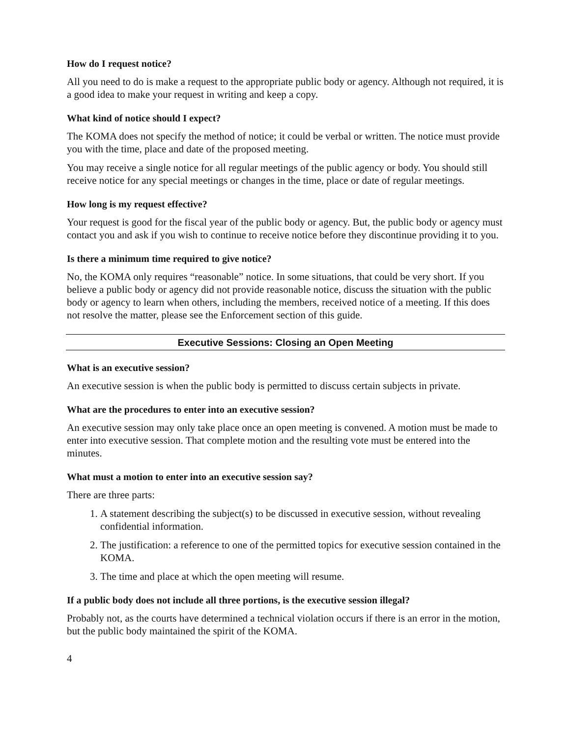How do I request notice?
All you need to do is make a request to the appropriate public body or agency. Although not required, it is a good idea to make your request in writing and keep a copy.
What kind of notice should I expect?
The KOMA does not specify the method of notice; it could be verbal or written. The notice must provide you with the time, place and date of the proposed meeting.
You may receive a single notice for all regular meetings of the public agency or body. You should still receive notice for any special meetings or changes in the time, place or date of regular meetings.
How long is my request effective?
Your request is good for the fiscal year of the public body or agency. But, the public body or agency must contact you and ask if you wish to continue to receive notice before they discontinue providing it to you.
Is there a minimum time required to give notice?
No, the KOMA only requires “reasonable” notice. In some situations, that could be very short. If you believe a public body or agency did not provide reasonable notice, discuss the situation with the public body or agency to learn when others, including the members, received notice of a meeting. If this does not resolve the matter, please see the Enforcement section of this guide.
Executive Sessions: Closing an Open Meeting
What is an executive session?
An executive session is when the public body is permitted to discuss certain subjects in private.
What are the procedures to enter into an executive session?
An executive session may only take place once an open meeting is convened. A motion must be made to enter into executive session. That complete motion and the resulting vote must be entered into the minutes.
What must a motion to enter into an executive session say?
There are three parts:
1. A statement describing the subject(s) to be discussed in executive session, without revealing confidential information.
2. The justification: a reference to one of the permitted topics for executive session contained in the KOMA.
3. The time and place at which the open meeting will resume.
If a public body does not include all three portions, is the executive session illegal?
Probably not, as the courts have determined a technical violation occurs if there is an error in the motion, but the public body maintained the spirit of the KOMA.
4